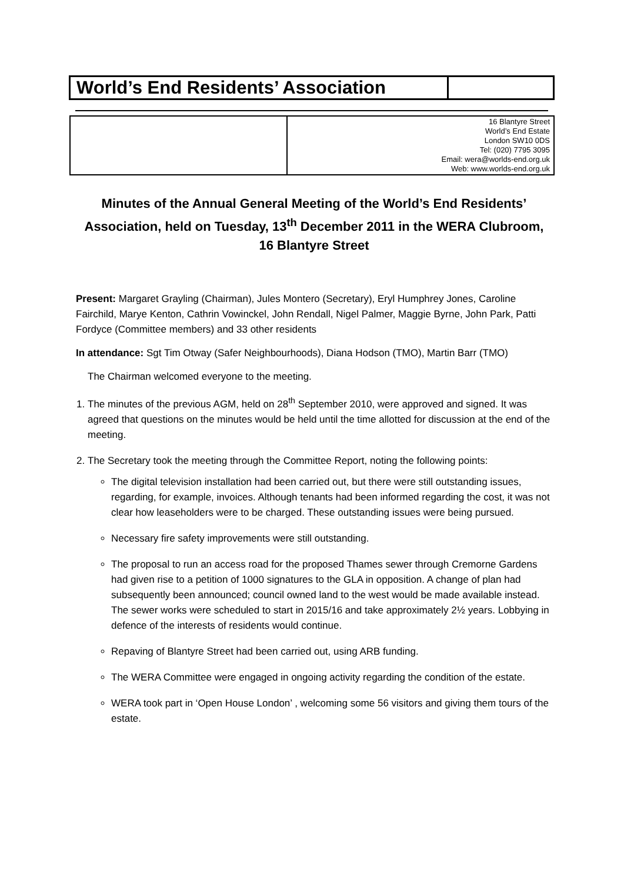| World’s End Residents’ Association | |
| | 16 Blantyre Street World’s End Estate London SW10 0DS Tel: (020) 7795 3095 Email: wera@worlds-end.org.uk Web: www.worlds-end.org.uk |
Minutes of the Annual General Meeting of the World’s End Residents’ Association, held on Tuesday, 13<sup>th</sup> December 2011 in the WERA Clubroom, 16 Blantyre Street
Present: Margaret Grayling (Chairman), Jules Montero (Secretary), Eryl Humphrey Jones, Caroline Fairchild, Marye Kenton, Cathrin Vowinckel, John Rendall, Nigel Palmer, Maggie Byrne, John Park, Patti Fordyce (Committee members) and 33 other residents
In attendance: Sgt Tim Otway (Safer Neighbourhoods), Diana Hodson (TMO), Martin Barr (TMO)
The Chairman welcomed everyone to the meeting.
1. The minutes of the previous AGM, held on 28<sup>th</sup> September 2010, were approved and signed. It was agreed that questions on the minutes would be held until the time allotted for discussion at the end of the meeting.
2. The Secretary took the meeting through the Committee Report, noting the following points:
The digital television installation had been carried out, but there were still outstanding issues, regarding, for example, invoices. Although tenants had been informed regarding the cost, it was not clear how leaseholders were to be charged. These outstanding issues were being pursued.
Necessary fire safety improvements were still outstanding.
The proposal to run an access road for the proposed Thames sewer through Cremorne Gardens had given rise to a petition of 1000 signatures to the GLA in opposition. A change of plan had subsequently been announced; council owned land to the west would be made available instead. The sewer works were scheduled to start in 2015/16 and take approximately 2½ years. Lobbying in defence of the interests of residents would continue.
Repaving of Blantyre Street had been carried out, using ARB funding.
The WERA Committee were engaged in ongoing activity regarding the condition of the estate.
WERA took part in ‘Open House London’ , welcoming some 56 visitors and giving them tours of the estate.